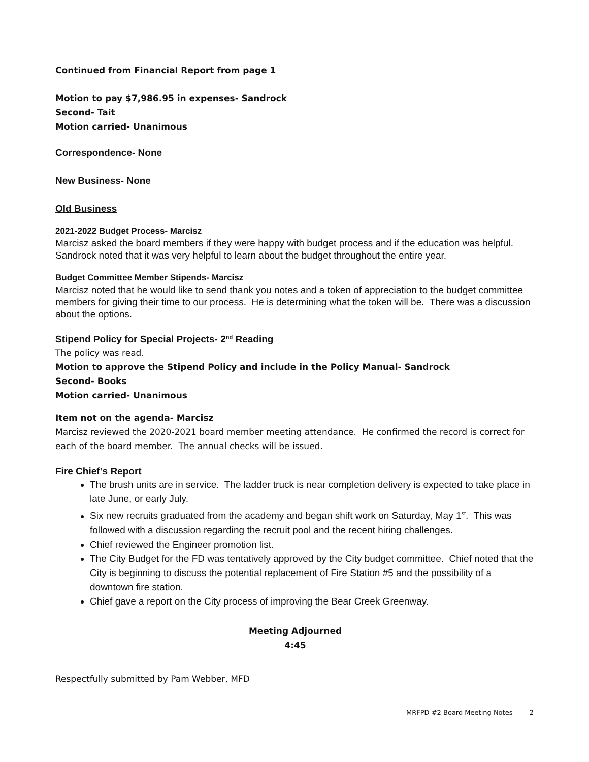Continued from Financial Report from page 1
Motion to pay $7,986.95 in expenses- Sandrock
Second- Tait
Motion carried- Unanimous
Correspondence- None
New Business- None
Old Business
2021-2022 Budget Process- Marcisz
Marcisz asked the board members if they were happy with budget process and if the education was helpful. Sandrock noted that it was very helpful to learn about the budget throughout the entire year.
Budget Committee Member Stipends- Marcisz
Marcisz noted that he would like to send thank you notes and a token of appreciation to the budget committee members for giving their time to our process. He is determining what the token will be. There was a discussion about the options.
Stipend Policy for Special Projects- 2<sup>nd</sup> Reading
The policy was read.
Motion to approve the Stipend Policy and include in the Policy Manual- Sandrock
Second- Books
Motion carried- Unanimous
Item not on the agenda- Marcisz
Marcisz reviewed the 2020-2021 board member meeting attendance. He confirmed the record is correct for each of the board member. The annual checks will be issued.
Fire Chief’s Report
The brush units are in service. The ladder truck is near completion delivery is expected to take place in late June, or early July.
Six new recruits graduated from the academy and began shift work on Saturday, May 1<sup>st</sup>. This was followed with a discussion regarding the recruit pool and the recent hiring challenges.
Chief reviewed the Engineer promotion list.
The City Budget for the FD was tentatively approved by the City budget committee. Chief noted that the City is beginning to discuss the potential replacement of Fire Station #5 and the possibility of a downtown fire station.
Chief gave a report on the City process of improving the Bear Creek Greenway.
Meeting Adjourned
4:45
Respectfully submitted by Pam Webber, MFD
MRFPD #2 Board Meeting Notes 2